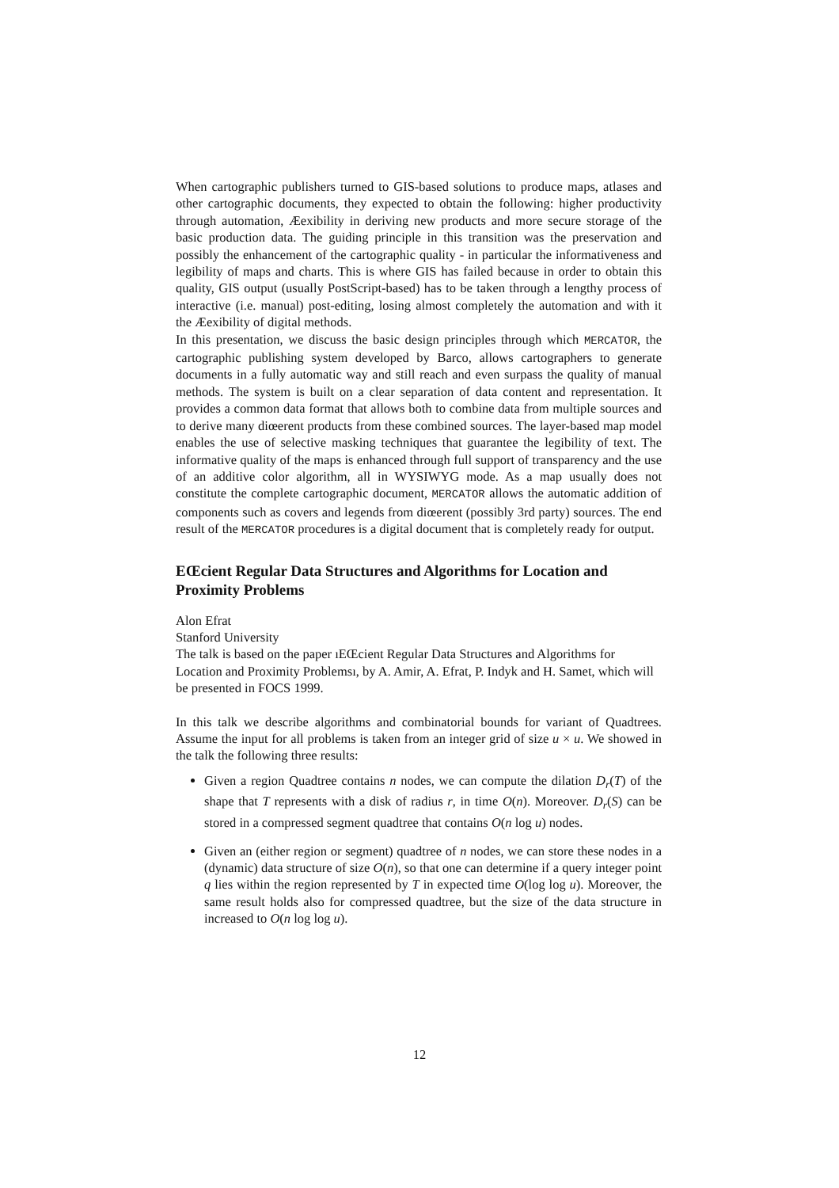When cartographic publishers turned to GIS-based solutions to produce maps, atlases and other cartographic documents, they expected to obtain the following: higher productivity through automation, Æexibility in deriving new products and more secure storage of the basic production data. The guiding principle in this transition was the preservation and possibly the enhancement of the cartographic quality - in particular the informativeness and legibility of maps and charts. This is where GIS has failed because in order to obtain this quality, GIS output (usually PostScript-based) has to be taken through a lengthy process of interactive (i.e. manual) post-editing, losing almost completely the automation and with it the Æexibility of digital methods.
In this presentation, we discuss the basic design principles through which MERCATOR, the cartographic publishing system developed by Barco, allows cartographers to generate documents in a fully automatic way and still reach and even surpass the quality of manual methods. The system is built on a clear separation of data content and representation. It provides a common data format that allows both to combine data from multiple sources and to derive many diœerent products from these combined sources. The layer-based map model enables the use of selective masking techniques that guarantee the legibility of text. The informative quality of the maps is enhanced through full support of transparency and the use of an additive color algorithm, all in WYSIWYG mode. As a map usually does not constitute the complete cartographic document, MERCATOR allows the automatic addition of components such as covers and legends from diœerent (possibly 3rd party) sources. The end result of the MERCATOR procedures is a digital document that is completely ready for output.
EŒcient Regular Data Structures and Algorithms for Location and Proximity Problems
Alon Efrat
Stanford University
The talk is based on the paper ıEŒcient Regular Data Structures and Algorithms for Location and Proximity Problemsı, by A. Amir, A. Efrat, P. Indyk and H. Samet, which will be presented in FOCS 1999.
In this talk we describe algorithms and combinatorial bounds for variant of Quadtrees. Assume the input for all problems is taken from an integer grid of size u × u. We showed in the talk the following three results:
Given a region Quadtree contains n nodes, we can compute the dilation D<sub>r</sub>(T) of the shape that T represents with a disk of radius r, in time O(n). Moreover. D<sub>r</sub>(S) can be stored in a compressed segment quadtree that contains O(n log u) nodes.
Given an (either region or segment) quadtree of n nodes, we can store these nodes in a (dynamic) data structure of size O(n), so that one can determine if a query integer point q lies within the region represented by T in expected time O(log log u). Moreover, the same result holds also for compressed quadtree, but the size of the data structure in increased to O(n log log u).
12